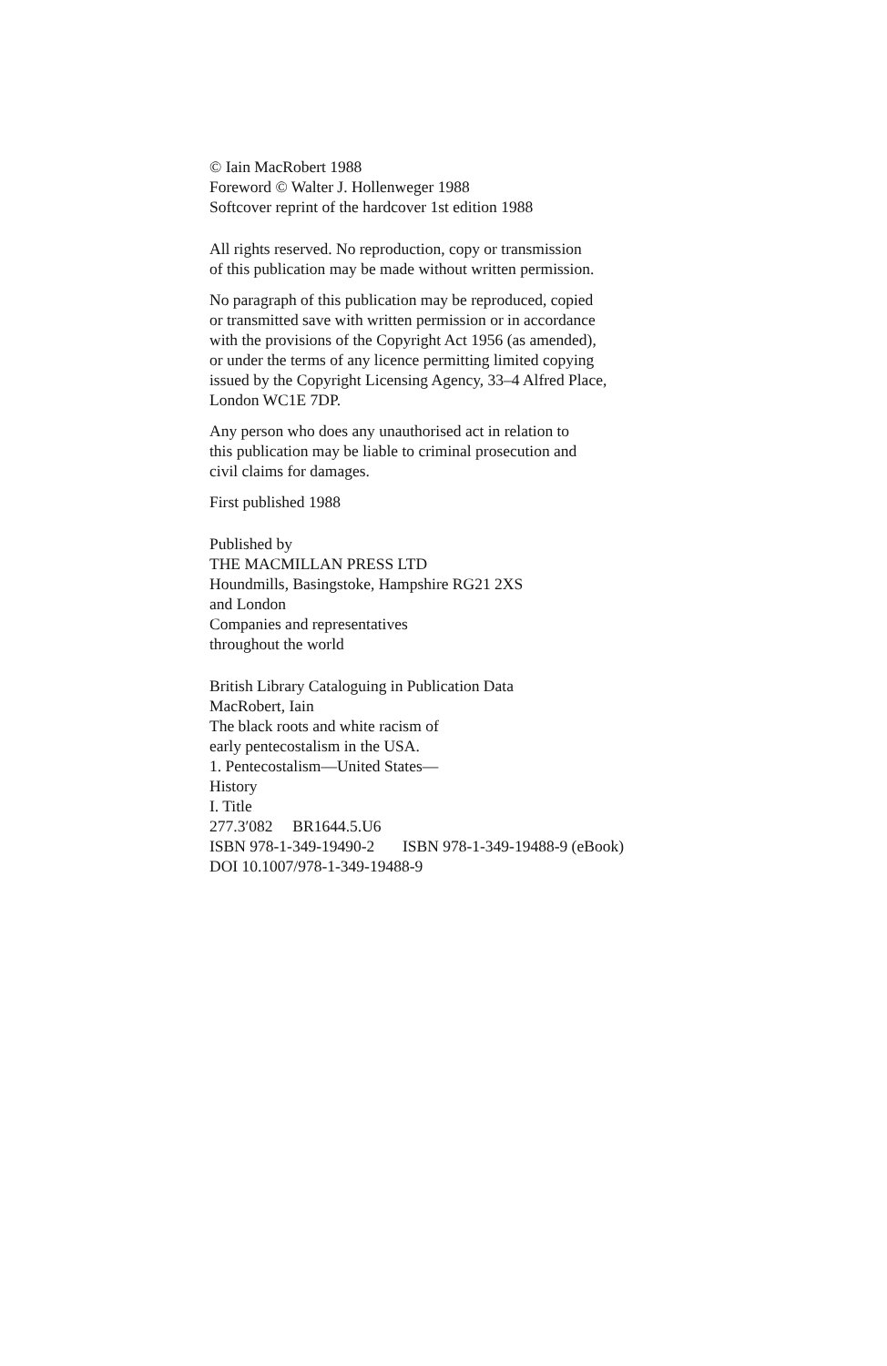© Iain MacRobert 1988
Foreword © Walter J. Hollenweger 1988
Softcover reprint of the hardcover 1st edition 1988
All rights reserved. No reproduction, copy or transmission
of this publication may be made without written permission.
No paragraph of this publication may be reproduced, copied
or transmitted save with written permission or in accordance
with the provisions of the Copyright Act 1956 (as amended),
or under the terms of any licence permitting limited copying
issued by the Copyright Licensing Agency, 33–4 Alfred Place,
London WC1E 7DP.
Any person who does any unauthorised act in relation to
this publication may be liable to criminal prosecution and
civil claims for damages.
First published 1988
Published by
THE MACMILLAN PRESS LTD
Houndmills, Basingstoke, Hampshire RG21 2XS
and London
Companies and representatives
throughout the world
British Library Cataloguing in Publication Data
MacRobert, Iain
The black roots and white racism of
early pentecostalism in the USA.
1. Pentecostalism—United States—
History
I. Title
277.3′082 BR1644.5.U6
ISBN 978-1-349-19490-2 ISBN 978-1-349-19488-9 (eBook)
DOI 10.1007/978-1-349-19488-9